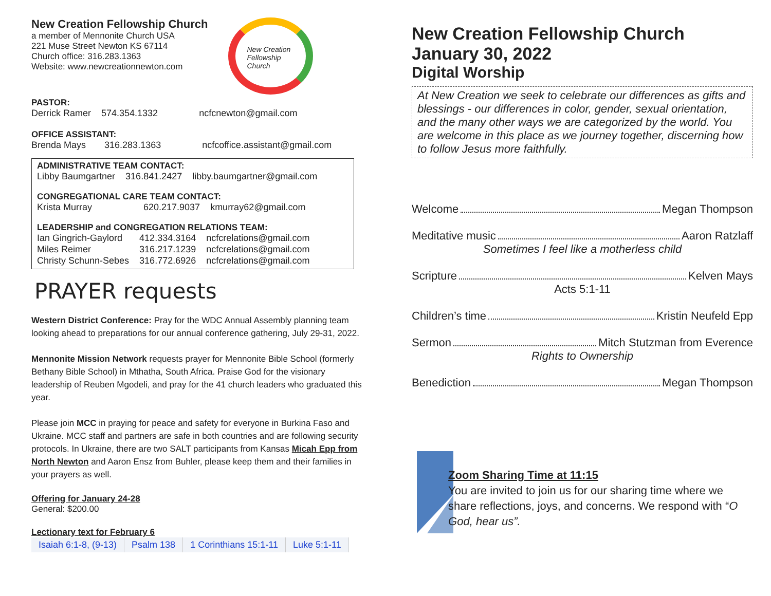New Creation Fellowship Church
a member of Mennonite Church USA
221 Muse Street Newton KS 67114
Church office: 316.283.1363
Website: www.newcreationnewton.com
New Creation Fellowship Church
PASTOR:
| Derrick Ramer | 574.354.1332 | ncfcnewton@gmail.com |
OFFICE ASSISTANT:
| Brenda Mays | 316.283.1363 | ncfcoffice.assistant@gmail.com |
ADMINISTRATIVE TEAM CONTACT:
| Libby Baumgartner | 316.841.2427 | libby.baumgartner@gmail.com |
CONGREGATIONAL CARE TEAM CONTACT:
| Krista Murray | 620.217.9037 | kmurray62@gmail.com |
LEADERSHIP and CONGREGATION RELATIONS TEAM:
| Ian Gingrich-Gaylord | 412.334.3164 | ncfcrelations@gmail.com |
| Miles Reimer | 316.217.1239 | ncfcrelations@gmail.com |
| Christy Schunn-Sebes | 316.772.6926 | ncfcrelations@gmail.com |
PRAYER requests
Western District Conference: Pray for the WDC Annual Assembly planning team looking ahead to preparations for our annual conference gathering, July 29-31, 2022.
Mennonite Mission Network requests prayer for Mennonite Bible School (formerly Bethany Bible School) in Mthatha, South Africa. Praise God for the visionary leadership of Reuben Mgodeli, and pray for the 41 church leaders who graduated this year.
Please join MCC in praying for peace and safety for everyone in Burkina Faso and Ukraine. MCC staff and partners are safe in both countries and are following security protocols. In Ukraine, there are two SALT participants from Kansas Micah Epp from North Newton and Aaron Ensz from Buhler, please keep them and their families in your prayers as well.
Offering for January 24-28
General: $200.00
Lectionary text for February 6
| Isaiah 6:1-8, (9-13) | Psalm 138 | 1 Corinthians 15:1-11 | Luke 5:1-11 |
New Creation Fellowship Church
January 30, 2022
Digital Worship
At New Creation we seek to celebrate our differences as gifts and blessings - our differences in color, gender, sexual orientation, and the many other ways we are categorized by the world. You are welcome in this place as we journey together, discerning how to follow Jesus more faithfully.
Welcome Megan Thompson
Meditative music Aaron Ratzlaff
Sometimes I feel like a motherless child
Scripture Kelven Mays
Acts 5:1-11
Children’s time Kristin Neufeld Epp
Sermon Mitch Stutzman from Everence
Rights to Ownership
Benediction Megan Thompson
Zoom Sharing Time at 11:15
You are invited to join us for our sharing time where we share reflections, joys, and concerns. We respond with “O God, hear us”.